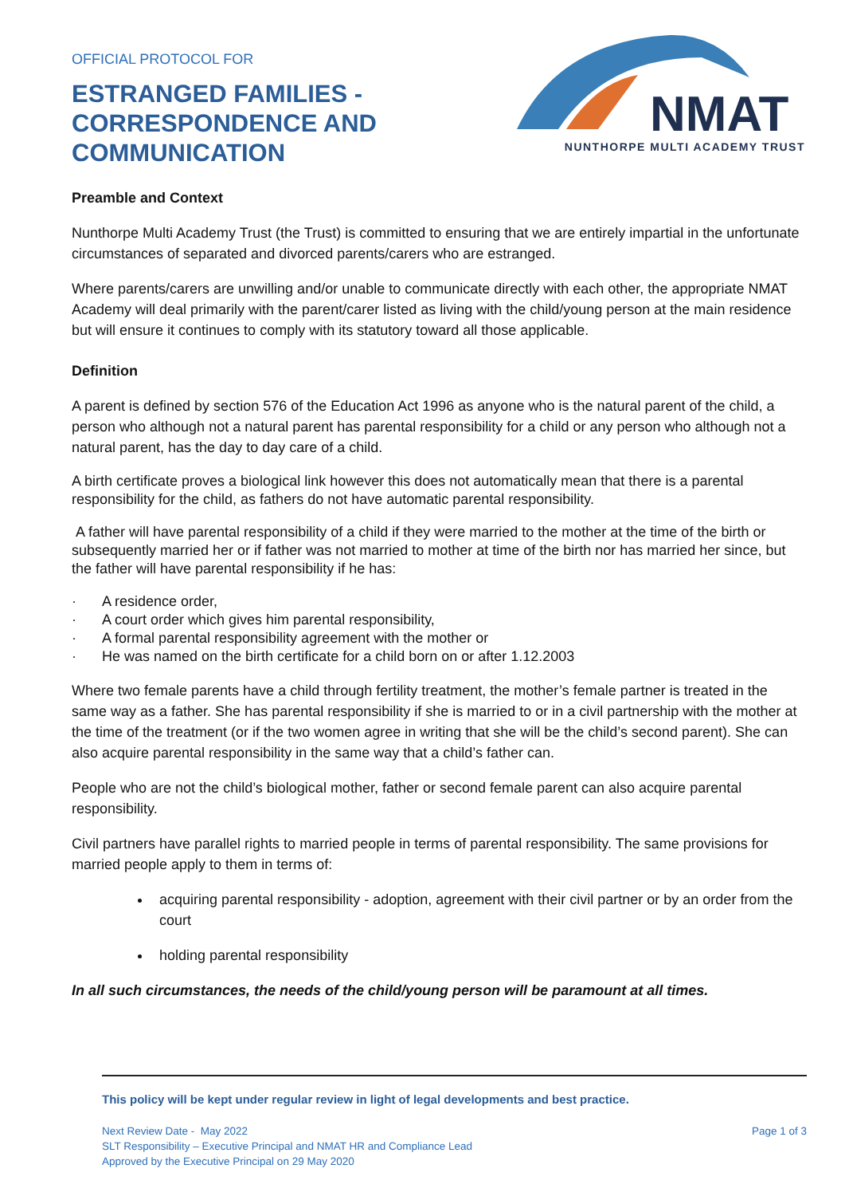OFFICIAL PROTOCOL FOR
ESTRANGED FAMILIES -
CORRESPONDENCE AND
COMMUNICATION
NMAT
NUNTHORPE MULTI ACADEMY TRUST
Preamble and Context
Nunthorpe Multi Academy Trust (the Trust) is committed to ensuring that we are entirely impartial in the unfortunate circumstances of separated and divorced parents/carers who are estranged.
Where parents/carers are unwilling and/or unable to communicate directly with each other, the appropriate NMAT Academy will deal primarily with the parent/carer listed as living with the child/young person at the main residence but will ensure it continues to comply with its statutory toward all those applicable.
Definition
A parent is defined by section 576 of the Education Act 1996 as anyone who is the natural parent of the child, a person who although not a natural parent has parental responsibility for a child or any person who although not a natural parent, has the day to day care of a child.
A birth certificate proves a biological link however this does not automatically mean that there is a parental responsibility for the child, as fathers do not have automatic parental responsibility.
A father will have parental responsibility of a child if they were married to the mother at the time of the birth or subsequently married her or if father was not married to mother at time of the birth nor has married her since, but the father will have parental responsibility if he has:
· A residence order,
· A court order which gives him parental responsibility,
· A formal parental responsibility agreement with the mother or
· He was named on the birth certificate for a child born on or after 1.12.2003
Where two female parents have a child through fertility treatment, the mother’s female partner is treated in the same way as a father. She has parental responsibility if she is married to or in a civil partnership with the mother at the time of the treatment (or if the two women agree in writing that she will be the child’s second parent). She can also acquire parental responsibility in the same way that a child’s father can.
People who are not the child’s biological mother, father or second female parent can also acquire parental responsibility.
Civil partners have parallel rights to married people in terms of parental responsibility. The same provisions for married people apply to them in terms of:
acquiring parental responsibility - adoption, agreement with their civil partner or by an order from the court
holding parental responsibility
In all such circumstances, the needs of the child/young person will be paramount at all times.
This policy will be kept under regular review in light of legal developments and best practice.
Next Review Date - May 2022
SLT Responsibility – Executive Principal and NMAT HR and Compliance Lead
Approved by the Executive Principal on 29 May 2020
Page 1 of 3